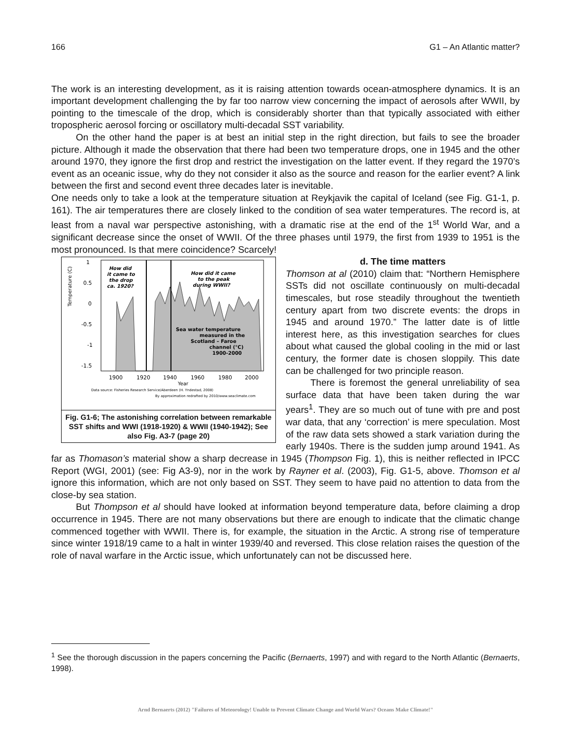166 G1 – An Atlantic matter?
The work is an interesting development, as it is raising attention towards ocean-atmosphere dynamics. It is an important development challenging the by far too narrow view concerning the impact of aerosols after WWII, by pointing to the timescale of the drop, which is considerably shorter than that typically associated with either tropospheric aerosol forcing or oscillatory multi-decadal SST variability.
On the other hand the paper is at best an initial step in the right direction, but fails to see the broader picture. Although it made the observation that there had been two temperature drops, one in 1945 and the other around 1970, they ignore the first drop and restrict the investigation on the latter event. If they regard the 1970’s event as an oceanic issue, why do they not consider it also as the source and reason for the earlier event? A link between the first and second event three decades later is inevitable.
One needs only to take a look at the temperature situation at Reykjavik the capital of Iceland (see Fig. G1-1, p. 161). The air temperatures there are closely linked to the condition of sea water temperatures. The record is, at least from a naval war perspective astonishing, with a dramatic rise at the end of the 1<sup>st</sup> World War, and a significant decrease since the onset of WWII. Of the three phases until 1979, the first from 1939 to 1951 is the most pronounced. Is that mere coincidence? Scarcely!
Temperature (C)
1
0.5
0
-0.5
-1
-1.5
How did
it came to
the drop
ca. 1920?
How did it came
to the peak
during WWII?
Sea water temperature
measured in the
Scotland – Faroe
channel (°C)
1900-2000
1900
1920
1940
1960
1980
2000
Year
Data source: Fisheries Research Service/Aberdeen (H. Yndestad, 2008)
By approximation redrafted by 2010/www.seaclimate.com
Fig. G1-6; The astonishing correlation between remarkable SST shifts and WWI (1918-1920) & WWII (1940-1942); See also Fig. A3-7 (page 20)
d. The time matters
Thomson at al (2010) claim that: “Northern Hemisphere SSTs did not oscillate continuously on multi-decadal timescales, but rose steadily throughout the twentieth century apart from two discrete events: the drops in 1945 and around 1970.” The latter date is of little interest here, as this investigation searches for clues about what caused the global cooling in the mid or last century, the former date is chosen sloppily. This date can be challenged for two principle reason.
There is foremost the general unreliability of sea surface data that have been taken during the war years<sup>1</sup>. They are so much out of tune with pre and post war data, that any ‘correction’ is mere speculation. Most of the raw data sets showed a stark variation during the early 1940s. There is the sudden jump around 1941. As far as Thomason’s material show a sharp decrease in 1945 (Thompson Fig. 1), this is neither reflected in IPCC Report (WGI, 2001) (see: Fig A3-9), nor in the work by Rayner et al. (2003), Fig. G1-5, above. Thomson et al ignore this information, which are not only based on SST. They seem to have paid no attention to data from the close-by sea station.
But Thompson et al should have looked at information beyond temperature data, before claiming a drop occurrence in 1945. There are not many observations but there are enough to indicate that the climatic change commenced together with WWII. There is, for example, the situation in the Arctic. A strong rise of temperature since winter 1918/19 came to a halt in winter 1939/40 and reversed. This close relation raises the question of the role of naval warfare in the Arctic issue, which unfortunately can not be discussed here.
<sup>1</sup> See the thorough discussion in the papers concerning the Pacific (Bernaerts, 1997) and with regard to the North Atlantic (Bernaerts, 1998).
Arnd Bernaerts (2012) "Failures of Meteorology! Unable to Prevent Climate Change and World Wars? Oceans Make Climate!"